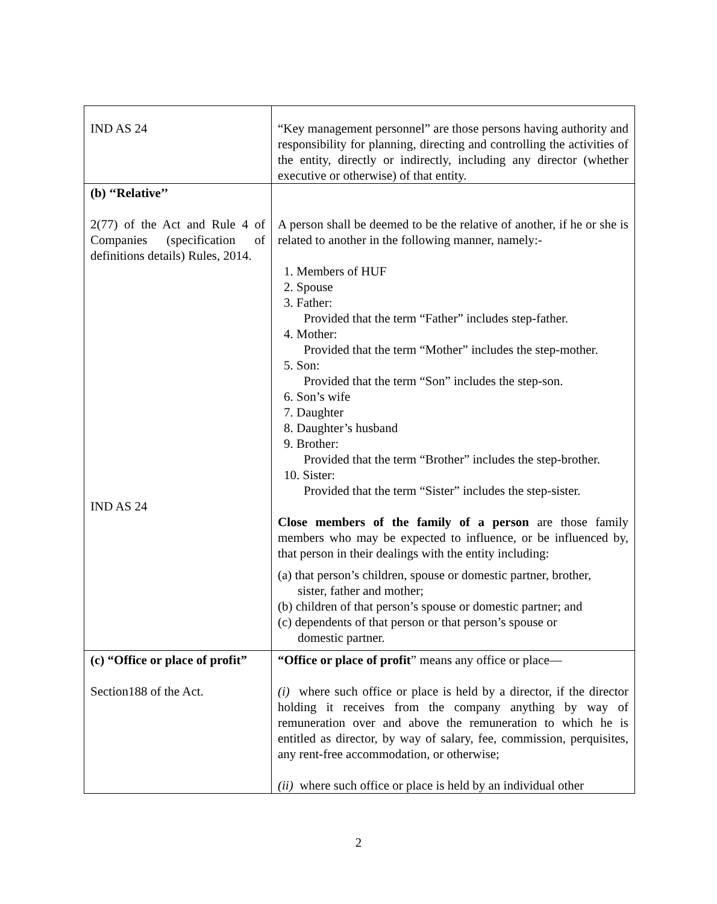| IND AS 24 | “Key management personnel” are those persons having authority and responsibility for planning, directing and controlling the activities of the entity, directly or indirectly, including any director (whether executive or otherwise) of that entity. |
| (b) ‘‘Relative’’ 2(77) of the Act and Rule 4 of Companies (specification of definitions details) Rules, 2014. IND AS 24 | A person shall be deemed to be the relative of another, if he or she is related to another in the following manner, namely:- 1. Members of HUF 2. Spouse 3. Father: Provided that the term “Father” includes step-father. 4. Mother: Provided that the term “Mother” includes the step-mother. 5. Son: Provided that the term “Son” includes the step-son. 6. Son’s wife 7. Daughter 8. Daughter’s husband 9. Brother: Provided that the term “Brother” includes the step-brother. 10. Sister: Provided that the term “Sister” includes the step-sister. Close members of the family of a person are those family members who may be expected to influence, or be influenced by, that person in their dealings with the entity including: (a) that person’s children, spouse or domestic partner, brother, sister, father and mother; (b) children of that person’s spouse or domestic partner; and (c) dependents of that person or that person’s spouse or domestic partner. |
| (c) “Office or place of profit” Section188 of the Act. | “Office or place of profit ” means any office or place— (i) where such office or place is held by a director, if the director holding it receives from the company anything by way of remuneration over and above the remuneration to which he is entitled as director, by way of salary, fee, commission, perquisites, any rent-free accommodation, or otherwise; (ii) where such office or place is held by an individual other |
2